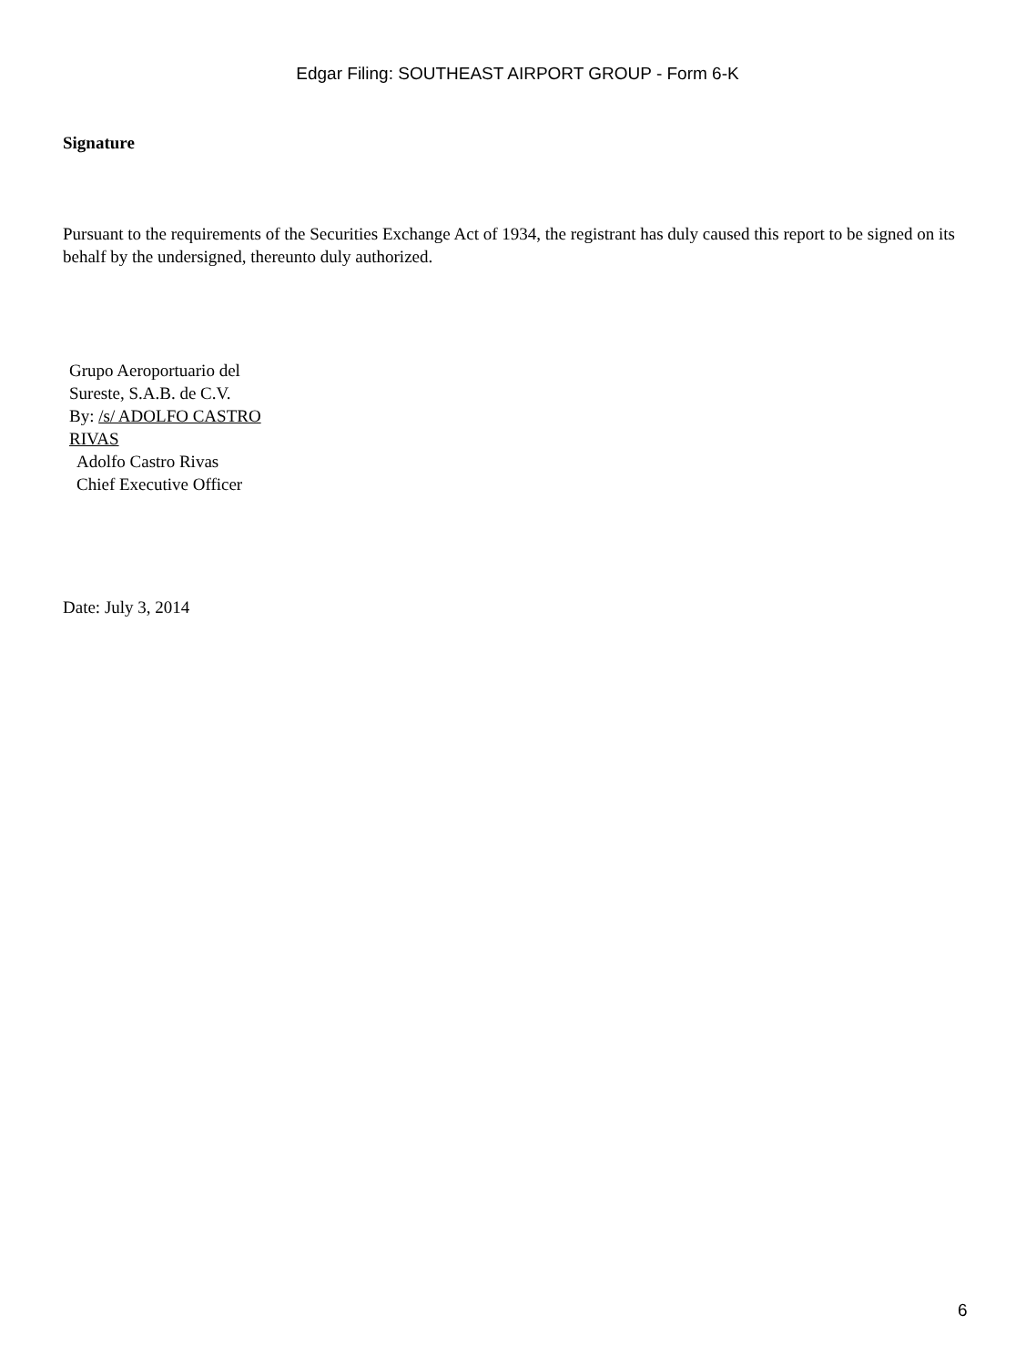Edgar Filing: SOUTHEAST AIRPORT GROUP - Form 6-K
Signature
Pursuant to the requirements of the Securities Exchange Act of 1934, the registrant has duly caused this report to be signed on its behalf by the undersigned, thereunto duly authorized.
Grupo Aeroportuario del Sureste, S.A.B. de C.V.
By: /s/ ADOLFO CASTRO RIVAS
Adolfo Castro Rivas
Chief Executive Officer
Date: July 3, 2014
6